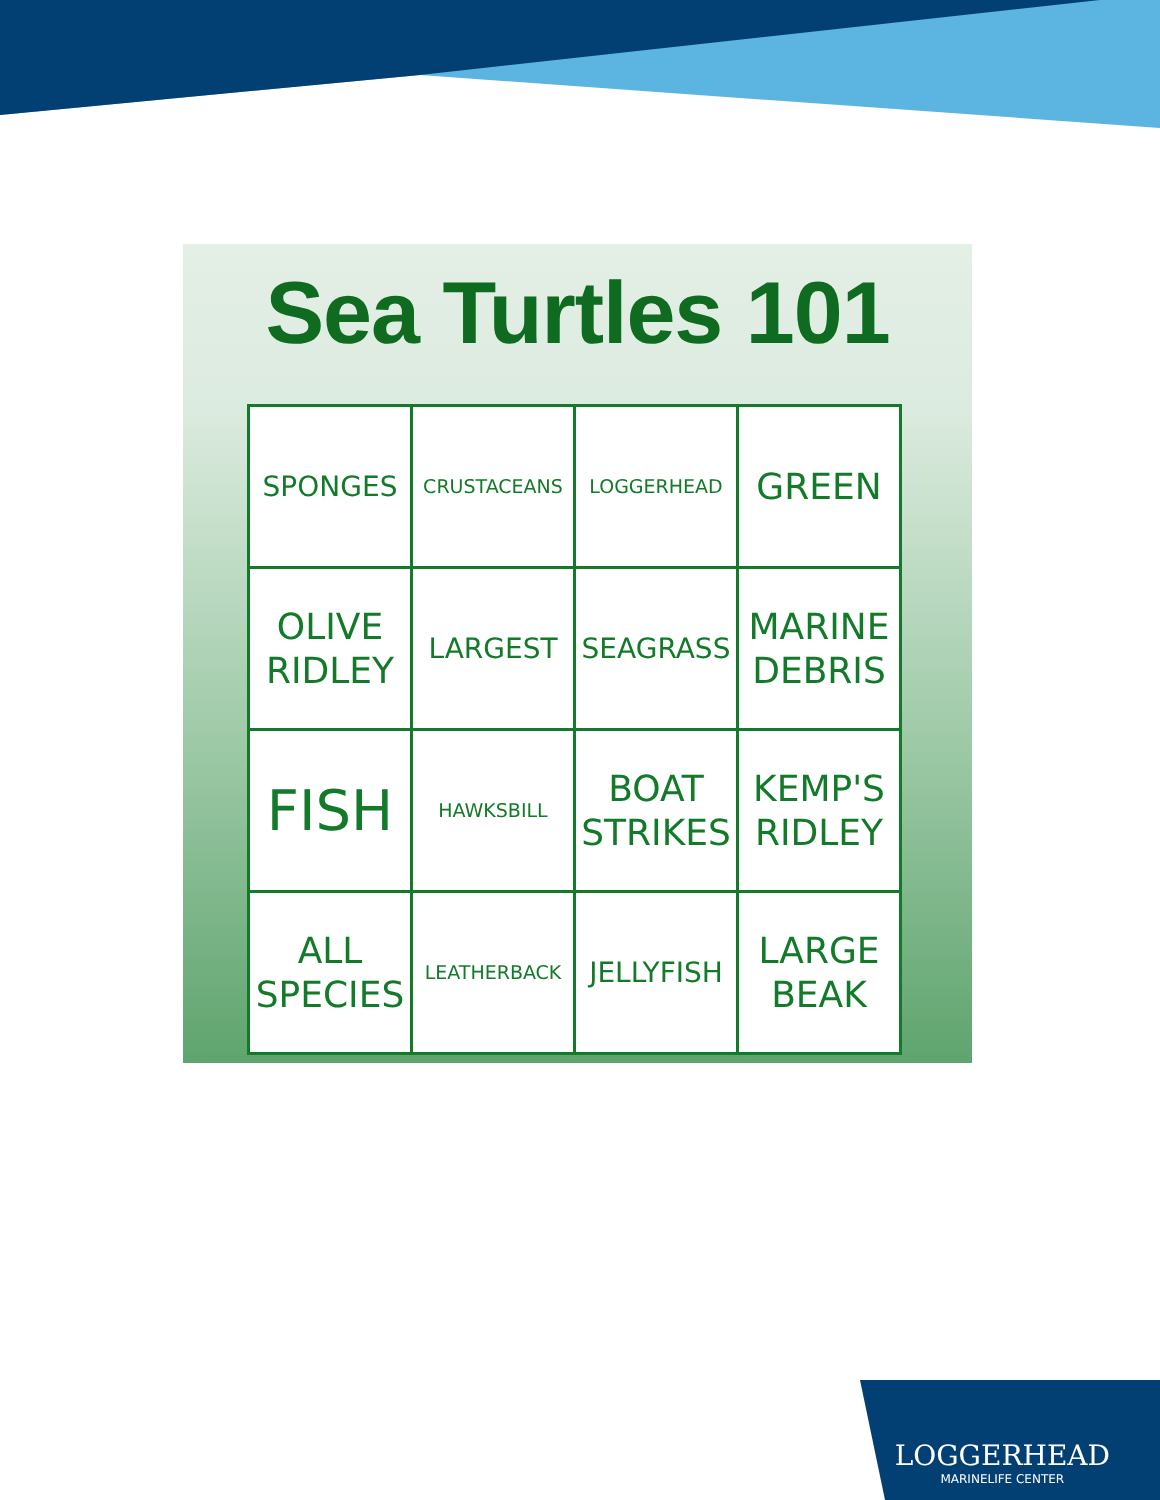Sea Turtles 101
| SPONGES | CRUSTACEANS | LOGGERHEAD | GREEN |
| OLIVE RIDLEY | LARGEST | SEAGRASS | MARINE DEBRIS |
| FISH | HAWKSBILL | BOAT STRIKES | KEMP'S RIDLEY |
| ALL SPECIES | LEATHERBACK | JELLYFISH | LARGE BEAK |
LOGGERHEAD
MARINELIFE CENTER